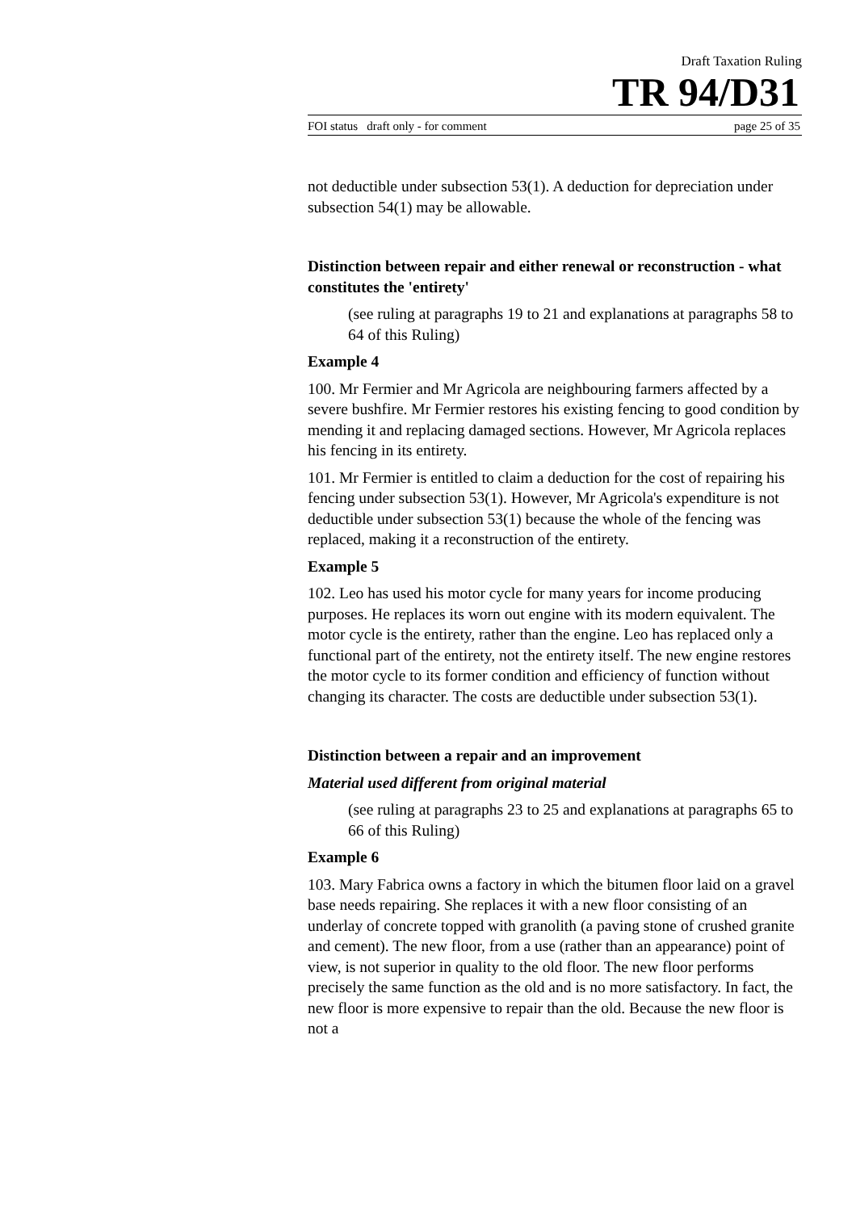Draft Taxation Ruling
TR 94/D31
FOI status draft only - for comment page 25 of 35
not deductible under subsection 53(1). A deduction for depreciation under subsection 54(1) may be allowable.
Distinction between repair and either renewal or reconstruction - what constitutes the 'entirety'
(see ruling at paragraphs 19 to 21 and explanations at paragraphs 58 to 64 of this Ruling)
Example 4
100. Mr Fermier and Mr Agricola are neighbouring farmers affected by a severe bushfire. Mr Fermier restores his existing fencing to good condition by mending it and replacing damaged sections. However, Mr Agricola replaces his fencing in its entirety.
101. Mr Fermier is entitled to claim a deduction for the cost of repairing his fencing under subsection 53(1). However, Mr Agricola's expenditure is not deductible under subsection 53(1) because the whole of the fencing was replaced, making it a reconstruction of the entirety.
Example 5
102. Leo has used his motor cycle for many years for income producing purposes. He replaces its worn out engine with its modern equivalent. The motor cycle is the entirety, rather than the engine. Leo has replaced only a functional part of the entirety, not the entirety itself. The new engine restores the motor cycle to its former condition and efficiency of function without changing its character. The costs are deductible under subsection 53(1).
Distinction between a repair and an improvement
Material used different from original material
(see ruling at paragraphs 23 to 25 and explanations at paragraphs 65 to 66 of this Ruling)
Example 6
103. Mary Fabrica owns a factory in which the bitumen floor laid on a gravel base needs repairing. She replaces it with a new floor consisting of an underlay of concrete topped with granolith (a paving stone of crushed granite and cement). The new floor, from a use (rather than an appearance) point of view, is not superior in quality to the old floor. The new floor performs precisely the same function as the old and is no more satisfactory. In fact, the new floor is more expensive to repair than the old. Because the new floor is not a